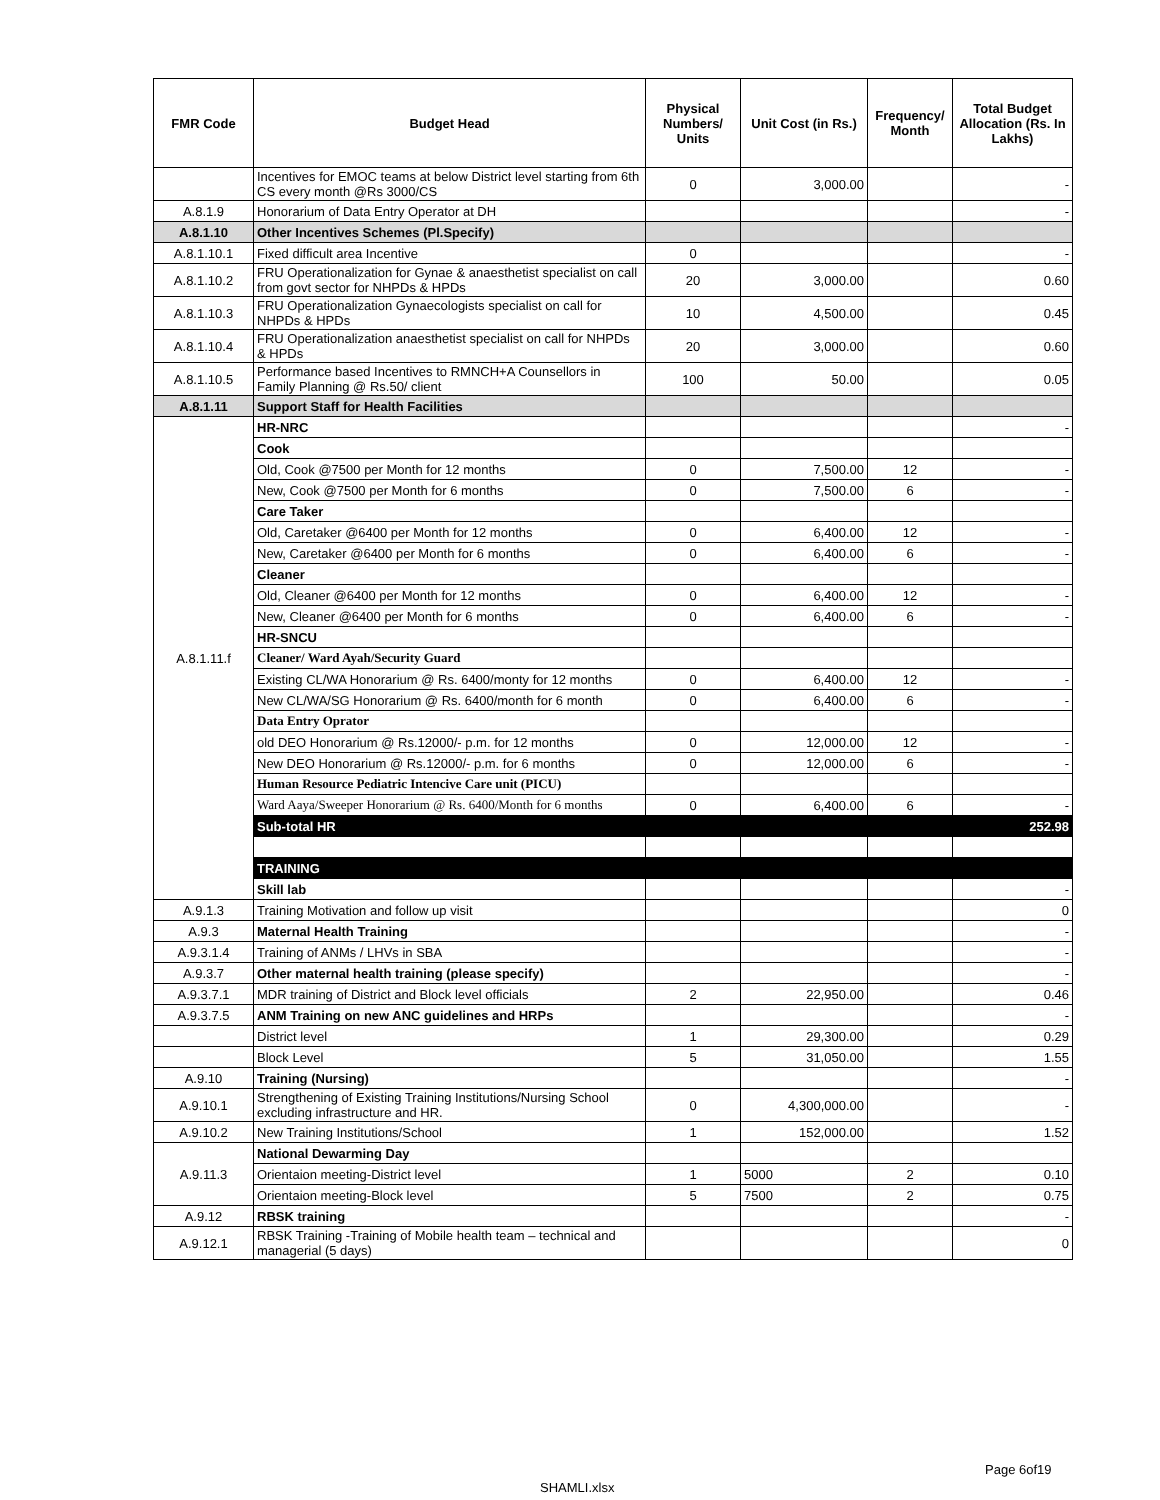| FMR Code | Budget Head | Physical Numbers/ Units | Unit Cost (in Rs.) | Frequency/ Month | Total Budget Allocation (Rs. In Lakhs) |
| --- | --- | --- | --- | --- | --- |
| | Incentives for EMOC teams at below District level starting from 6th CS every month @Rs 3000/CS | 0 | 3,000.00 | | - |
| A.8.1.9 | Honorarium of Data Entry Operator at DH | | | | - |
| A.8.1.10 | Other Incentives Schemes (Pl.Specify) | | | | |
| A.8.1.10.1 | Fixed difficult area Incentive | 0 | | | - |
| A.8.1.10.2 | FRU Operationalization for Gynae & anaesthetist specialist on call from govt sector for NHPDs & HPDs | 20 | 3,000.00 | | 0.60 |
| A.8.1.10.3 | FRU Operationalization Gynaecologists specialist on call for NHPDs & HPDs | 10 | 4,500.00 | | 0.45 |
| A.8.1.10.4 | FRU Operationalization anaesthetist specialist on call for NHPDs & HPDs | 20 | 3,000.00 | | 0.60 |
| A.8.1.10.5 | Performance based Incentives to RMNCH+A Counsellors in Family Planning @ Rs.50/ client | 100 | 50.00 | | 0.05 |
| A.8.1.11 | Support Staff for Health Facilities | | | | |
| A.8.1.11.f | HR-NRC | | | | - |
| | Cook | | | | |
| | Old, Cook @7500 per Month for 12 months | 0 | 7,500.00 | 12 | - |
| | New, Cook @7500 per Month for 6 months | 0 | 7,500.00 | 6 | - |
| | Care Taker | | | | |
| | Old, Caretaker @6400 per Month for 12 months | 0 | 6,400.00 | 12 | - |
| | New, Caretaker @6400 per Month for 6 months | 0 | 6,400.00 | 6 | - |
| | Cleaner | | | | |
| | Old, Cleaner @6400 per Month for 12 months | 0 | 6,400.00 | 12 | - |
| | New, Cleaner @6400 per Month for 6 months | 0 | 6,400.00 | 6 | - |
| | HR-SNCU | | | | |
| | Cleaner/ Ward Ayah/Security Guard | | | | |
| | Existing CL/WA Honorarium @ Rs. 6400/monty for 12 months | 0 | 6,400.00 | 12 | - |
| | New CL/WA/SG Honorarium @ Rs. 6400/month for 6 month | 0 | 6,400.00 | 6 | - |
| | Data Entry Oprator | | | | |
| | old DEO Honorarium @ Rs.12000/- p.m. for 12 months | 0 | 12,000.00 | 12 | - |
| | New DEO Honorarium @ Rs.12000/- p.m. for 6 months | 0 | 12,000.00 | 6 | - |
| | Human Resource Pediatric Intencive Care unit (PICU) | | | | |
| | Ward Aaya/Sweeper Honorarium @ Rs. 6400/Month for 6 months | 0 | 6,400.00 | 6 | - |
| | Sub-total HR | | | | 252.98 |
| | TRAINING | | | | |
| | Skill lab | | | | - |
| A.9.1.3 | Training Motivation and follow up visit | | | | 0 |
| A.9.3 | Maternal Health Training | | | | - |
| A.9.3.1.4 | Training of ANMs / LHVs in SBA | | | | - |
| A.9.3.7 | Other maternal health training (please specify) | | | | - |
| A.9.3.7.1 | MDR training of District and Block level officials | 2 | 22,950.00 | | 0.46 |
| A.9.3.7.5 | ANM Training on new ANC guidelines and HRPs | | | | - |
| | District level | 1 | 29,300.00 | | 0.29 |
| | Block Level | 5 | 31,050.00 | | 1.55 |
| A.9.10 | Training (Nursing) | | | | - |
| A.9.10.1 | Strengthening of Existing Training Institutions/Nursing School excluding infrastructure and HR. | 0 | 4,300,000.00 | | - |
| A.9.10.2 | New Training Institutions/School | 1 | 152,000.00 | | 1.52 |
| A.9.11.3 | National Dewarming Day | | | | |
| | Orientaion meeting-District level | 1 | 5000 | 2 | 0.10 |
| | Orientaion meeting-Block level | 5 | 7500 | 2 | 0.75 |
| A.9.12 | RBSK training | | | | - |
| A.9.12.1 | RBSK Training -Training of Mobile health team – technical and managerial (5 days) | | | | 0 |
Page 6of19
SHAMLI.xlsx